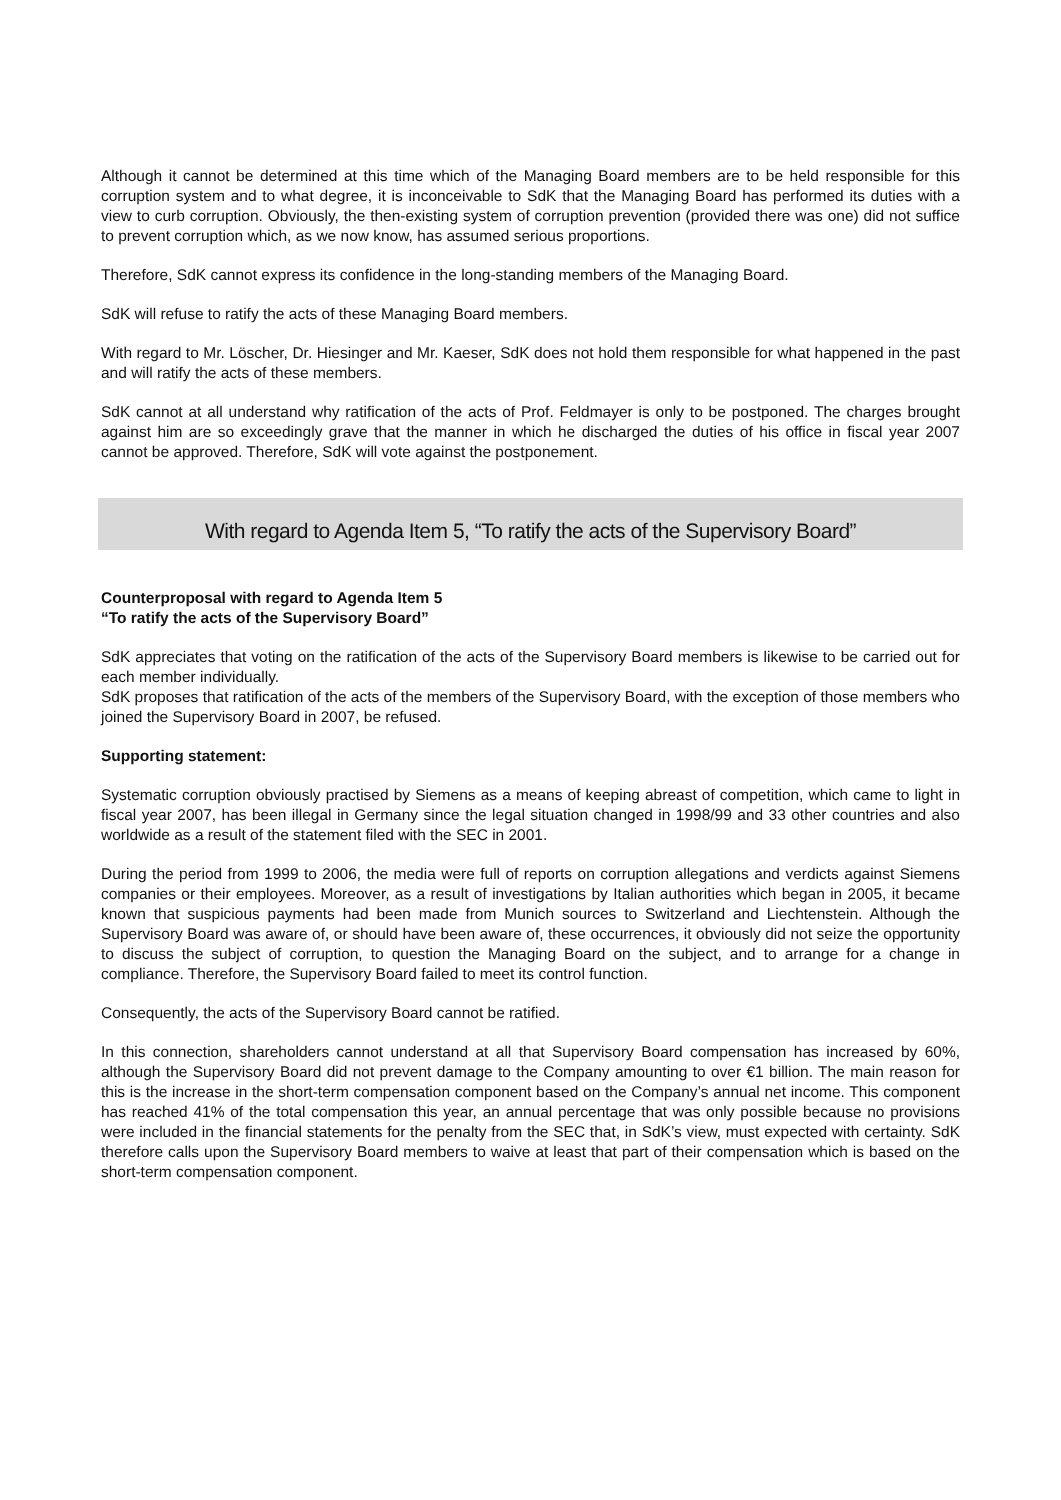Although it cannot be determined at this time which of the Managing Board members are to be held responsible for this corruption system and to what degree, it is inconceivable to SdK that the Managing Board has performed its duties with a view to curb corruption. Obviously, the then-existing system of corruption prevention (provided there was one) did not suffice to prevent corruption which, as we now know, has assumed serious proportions.
Therefore, SdK cannot express its confidence in the long-standing members of the Managing Board.
SdK will refuse to ratify the acts of these Managing Board members.
With regard to Mr. Löscher, Dr. Hiesinger and Mr. Kaeser, SdK does not hold them responsible for what happened in the past and will ratify the acts of these members.
SdK cannot at all understand why ratification of the acts of Prof. Feldmayer is only to be postponed. The charges brought against him are so exceedingly grave that the manner in which he discharged the duties of his office in fiscal year 2007 cannot be approved. Therefore, SdK will vote against the postponement.
With regard to Agenda Item 5, “To ratify the acts of the Supervisory Board”
Counterproposal with regard to Agenda Item 5
“To ratify the acts of the Supervisory Board”
SdK appreciates that voting on the ratification of the acts of the Supervisory Board members is likewise to be carried out for each member individually.
SdK proposes that ratification of the acts of the members of the Supervisory Board, with the exception of those members who joined the Supervisory Board in 2007, be refused.
Supporting statement:
Systematic corruption obviously practised by Siemens as a means of keeping abreast of competition, which came to light in fiscal year 2007, has been illegal in Germany since the legal situation changed in 1998/99 and 33 other countries and also worldwide as a result of the statement filed with the SEC in 2001.
During the period from 1999 to 2006, the media were full of reports on corruption allegations and verdicts against Siemens companies or their employees. Moreover, as a result of investigations by Italian authorities which began in 2005, it became known that suspicious payments had been made from Munich sources to Switzerland and Liechtenstein. Although the Supervisory Board was aware of, or should have been aware of, these occurrences, it obviously did not seize the opportunity to discuss the subject of corruption, to question the Managing Board on the subject, and to arrange for a change in compliance. Therefore, the Supervisory Board failed to meet its control function.
Consequently, the acts of the Supervisory Board cannot be ratified.
In this connection, shareholders cannot understand at all that Supervisory Board compensation has increased by 60%, although the Supervisory Board did not prevent damage to the Company amounting to over €1 billion. The main reason for this is the increase in the short-term compensation component based on the Company’s annual net income. This component has reached 41% of the total compensation this year, an annual percentage that was only possible because no provisions were included in the financial statements for the penalty from the SEC that, in SdK’s view, must expected with certainty. SdK therefore calls upon the Supervisory Board members to waive at least that part of their compensation which is based on the short-term compensation component.